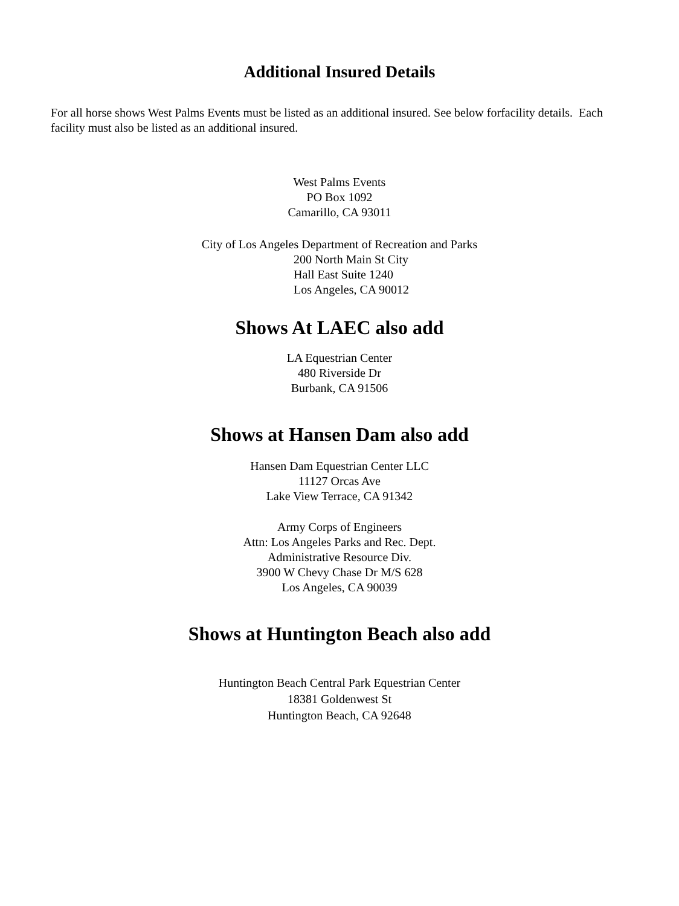Additional Insured Details
For all horse shows West Palms Events must be listed as an additional insured. See below forfacility details. Each facility must also be listed as an additional insured.
West Palms Events
PO Box 1092
Camarillo, CA 93011
City of Los Angeles Department of Recreation and Parks
200 North Main St City
Hall East Suite 1240
Los Angeles, CA 90012
Shows At LAEC also add
LA Equestrian Center
480 Riverside Dr
Burbank, CA 91506
Shows at Hansen Dam also add
Hansen Dam Equestrian Center LLC
11127 Orcas Ave
Lake View Terrace, CA 91342
Army Corps of Engineers
Attn: Los Angeles Parks and Rec. Dept.
Administrative Resource Div.
3900 W Chevy Chase Dr M/S 628
Los Angeles, CA 90039
Shows at Huntington Beach also add
Huntington Beach Central Park Equestrian Center
18381 Goldenwest St
Huntington Beach, CA 92648